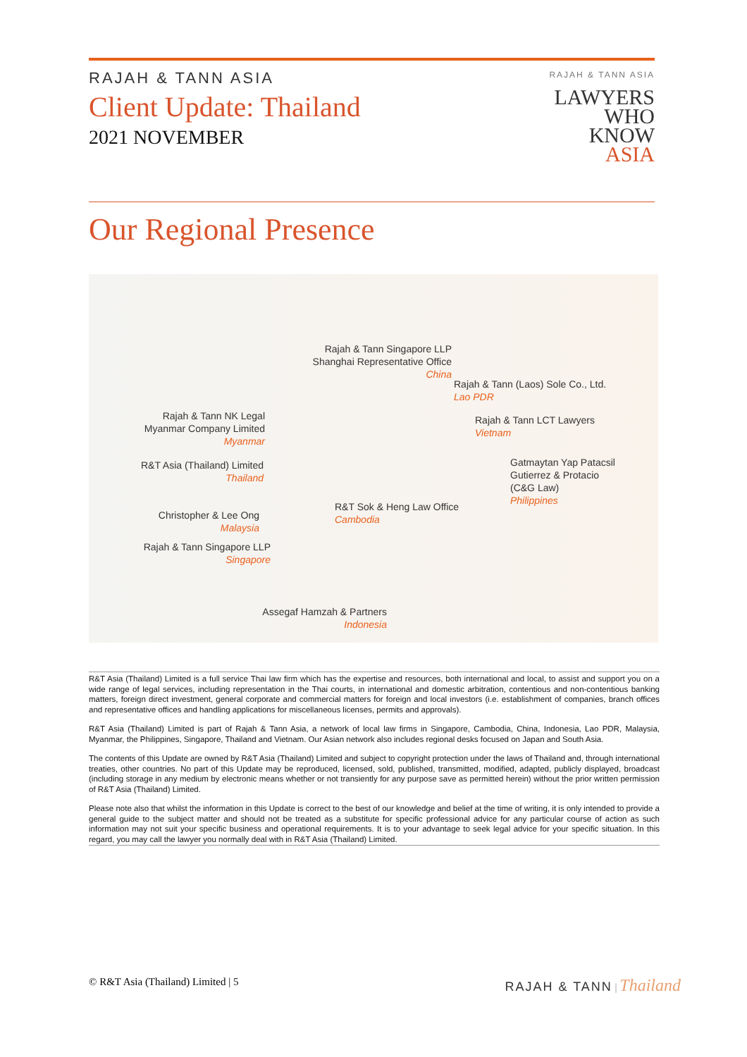RAJAH & TANN ASIA
Client Update: Thailand
2021 NOVEMBER
RAJAH & TANN ASIA
LAWYERS
WHO
KNOW
ASIA
Our Regional Presence
Rajah & Tann Singapore LLP
Shanghai Representative Office
China
Rajah & Tann (Laos) Sole Co., Ltd.
Lao PDR
Rajah & Tann NK Legal
Myanmar Company Limited
Myanmar
Rajah & Tann LCT Lawyers
Vietnam
R&T Asia (Thailand) Limited
Thailand
Gatmaytan Yap Patacsil
Gutierrez & Protacio
(C&G Law)
Philippines
R&T Sok & Heng Law Office
Cambodia
Christopher & Lee Ong
Malaysia
Rajah & Tann Singapore LLP
Singapore
Assegaf Hamzah & Partners
Indonesia
R&T Asia (Thailand) Limited is a full service Thai law firm which has the expertise and resources, both international and local, to assist and support you on a wide range of legal services, including representation in the Thai courts, in international and domestic arbitration, contentious and non-contentious banking matters, foreign direct investment, general corporate and commercial matters for foreign and local investors (i.e. establishment of companies, branch offices and representative offices and handling applications for miscellaneous licenses, permits and approvals).
R&T Asia (Thailand) Limited is part of Rajah & Tann Asia, a network of local law firms in Singapore, Cambodia, China, Indonesia, Lao PDR, Malaysia, Myanmar, the Philippines, Singapore, Thailand and Vietnam. Our Asian network also includes regional desks focused on Japan and South Asia.
The contents of this Update are owned by R&T Asia (Thailand) Limited and subject to copyright protection under the laws of Thailand and, through international treaties, other countries. No part of this Update may be reproduced, licensed, sold, published, transmitted, modified, adapted, publicly displayed, broadcast (including storage in any medium by electronic means whether or not transiently for any purpose save as permitted herein) without the prior written permission of R&T Asia (Thailand) Limited.
Please note also that whilst the information in this Update is correct to the best of our knowledge and belief at the time of writing, it is only intended to provide a general guide to the subject matter and should not be treated as a substitute for specific professional advice for any particular course of action as such information may not suit your specific business and operational requirements. It is to your advantage to seek legal advice for your specific situation. In this regard, you may call the lawyer you normally deal with in R&T Asia (Thailand) Limited.
© R&T Asia (Thailand) Limited | 5
RAJAH & TANN | Thailand